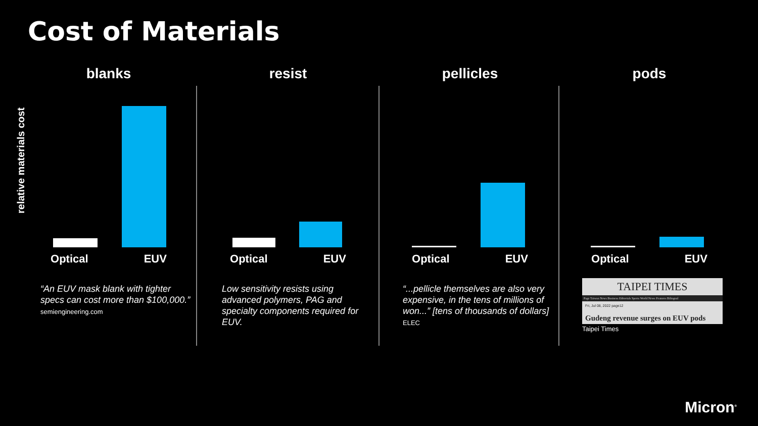Cost of Materials
relative materials cost
blanks
Optical EUV
“An EUV mask blank with tighter specs can cost more than $100,000.”
semiengineering.com
resist
Optical EUV
Low sensitivity resists using advanced polymers, PAG and specialty components required for EUV.
pellicles
Optical EUV
“...pellicle themselves are also very expensive, in the tens of millions of won...” [tens of thousands of dollars]
ELEC
pods
Optical EUV
TAIPEI TIMES
Page Taiwan News Business Editorials Sports World News Features Bilingual
Fri, Jul 08, 2022 page12
Gudeng revenue surges on EUV pods
Taipei Times
Micron<sup>®</sup>